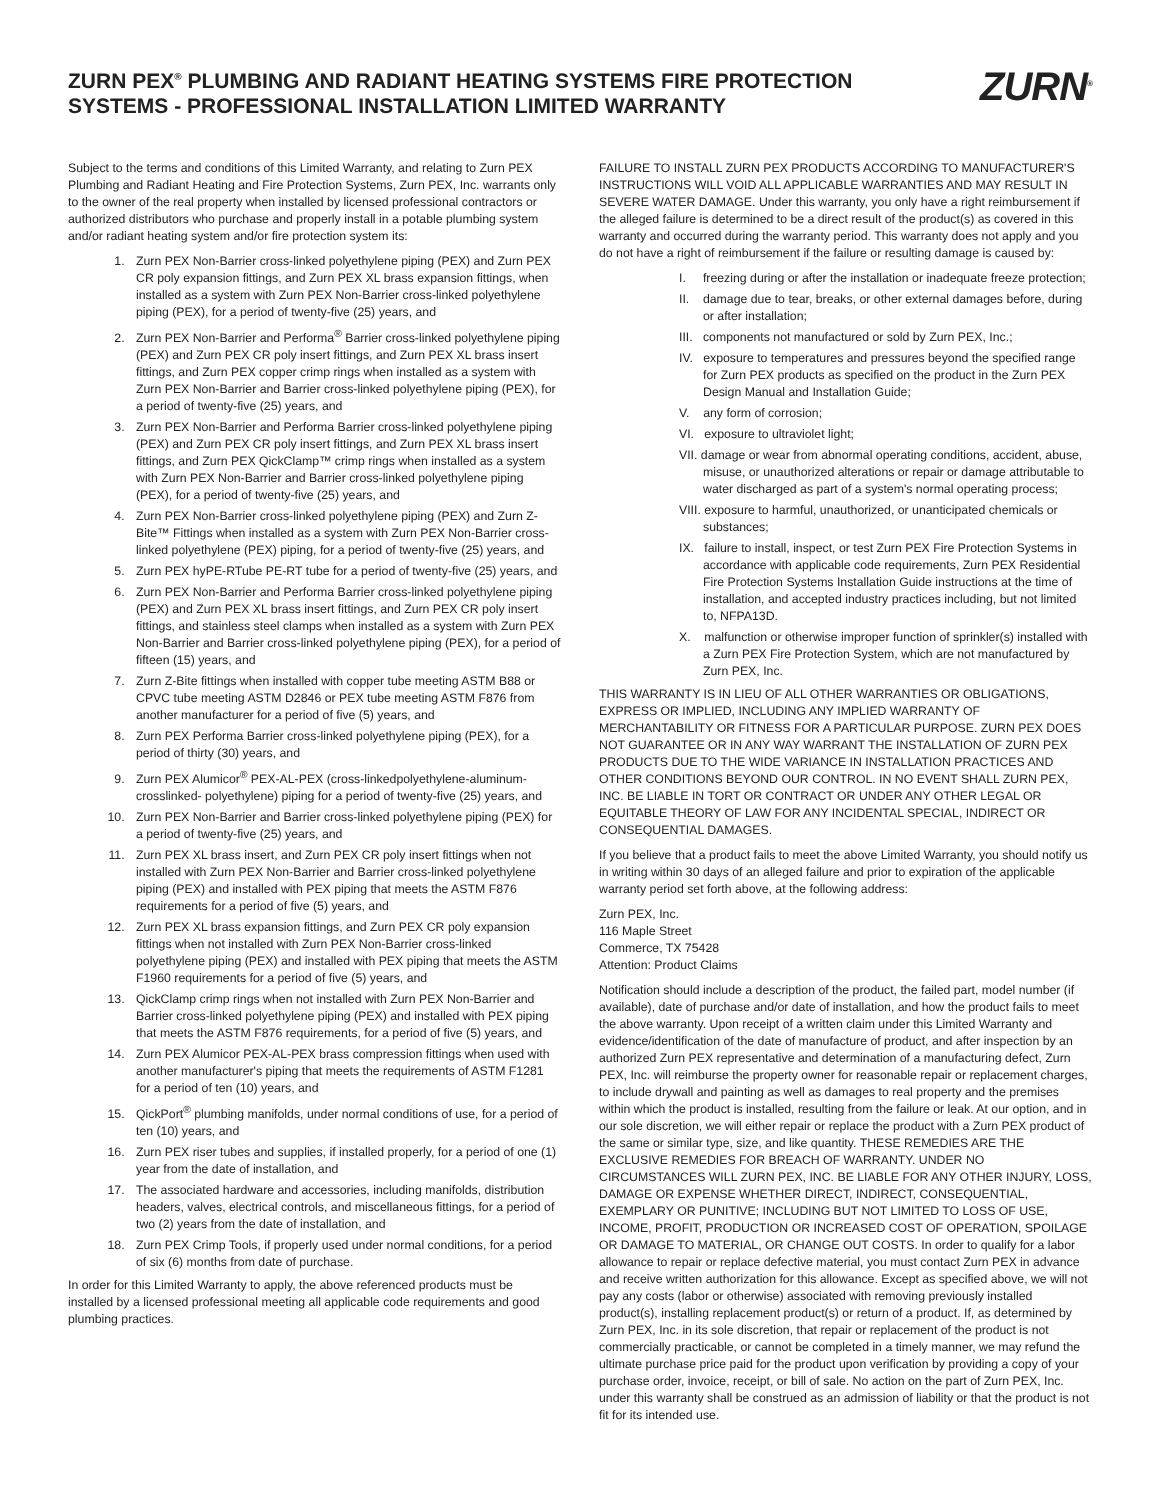ZURN PEX<sup>®</sup> PLUMBING AND RADIANT HEATING SYSTEMS FIRE PROTECTION
SYSTEMS - PROFESSIONAL INSTALLATION LIMITED WARRANTY
ZURN<sup>®</sup>
Subject to the terms and conditions of this Limited Warranty, and relating to Zurn PEX Plumbing and Radiant Heating and Fire Protection Systems, Zurn PEX, Inc. warrants only to the owner of the real property when installed by licensed professional contractors or authorized distributors who purchase and properly install in a potable plumbing system and/or radiant heating system and/or fire protection system its:
1. Zurn PEX Non-Barrier cross-linked polyethylene piping (PEX) and Zurn PEX CR poly expansion fittings, and Zurn PEX XL brass expansion fittings, when installed as a system with Zurn PEX Non-Barrier cross-linked polyethylene piping (PEX), for a period of twenty-five (25) years, and
2. Zurn PEX Non-Barrier and Performa<sup>®</sup> Barrier cross-linked polyethylene piping (PEX) and Zurn PEX CR poly insert fittings, and Zurn PEX XL brass insert fittings, and Zurn PEX copper crimp rings when installed as a system with Zurn PEX Non-Barrier and Barrier cross-linked polyethylene piping (PEX), for a period of twenty-five (25) years, and
3. Zurn PEX Non-Barrier and Performa Barrier cross-linked polyethylene piping (PEX) and Zurn PEX CR poly insert fittings, and Zurn PEX XL brass insert fittings, and Zurn PEX QickClamp™ crimp rings when installed as a system with Zurn PEX Non-Barrier and Barrier cross-linked polyethylene piping (PEX), for a period of twenty-five (25) years, and
4. Zurn PEX Non-Barrier cross-linked polyethylene piping (PEX) and Zurn Z-Bite™ Fittings when installed as a system with Zurn PEX Non-Barrier cross-linked polyethylene (PEX) piping, for a period of twenty-five (25) years, and
5. Zurn PEX hyPE-RTube PE-RT tube for a period of twenty-five (25) years, and
6. Zurn PEX Non-Barrier and Performa Barrier cross-linked polyethylene piping (PEX) and Zurn PEX XL brass insert fittings, and Zurn PEX CR poly insert fittings, and stainless steel clamps when installed as a system with Zurn PEX Non-Barrier and Barrier cross-linked polyethylene piping (PEX), for a period of fifteen (15) years, and
7. Zurn Z-Bite fittings when installed with copper tube meeting ASTM B88 or CPVC tube meeting ASTM D2846 or PEX tube meeting ASTM F876 from another manufacturer for a period of five (5) years, and
8. Zurn PEX Performa Barrier cross-linked polyethylene piping (PEX), for a period of thirty (30) years, and
9. Zurn PEX Alumicor<sup>®</sup> PEX-AL-PEX (cross-linkedpolyethylene-aluminum-crosslinked- polyethylene) piping for a period of twenty-five (25) years, and
10. Zurn PEX Non-Barrier and Barrier cross-linked polyethylene piping (PEX) for a period of twenty-five (25) years, and
11. Zurn PEX XL brass insert, and Zurn PEX CR poly insert fittings when not installed with Zurn PEX Non-Barrier and Barrier cross-linked polyethylene piping (PEX) and installed with PEX piping that meets the ASTM F876 requirements for a period of five (5) years, and
12. Zurn PEX XL brass expansion fittings, and Zurn PEX CR poly expansion fittings when not installed with Zurn PEX Non-Barrier cross-linked polyethylene piping (PEX) and installed with PEX piping that meets the ASTM F1960 requirements for a period of five (5) years, and
13. QickClamp crimp rings when not installed with Zurn PEX Non-Barrier and Barrier cross-linked polyethylene piping (PEX) and installed with PEX piping that meets the ASTM F876 requirements, for a period of five (5) years, and
14. Zurn PEX Alumicor PEX-AL-PEX brass compression fittings when used with another manufacturer's piping that meets the requirements of ASTM F1281 for a period of ten (10) years, and
15. QickPort<sup>®</sup> plumbing manifolds, under normal conditions of use, for a period of ten (10) years, and
16. Zurn PEX riser tubes and supplies, if installed properly, for a period of one (1) year from the date of installation, and
17. The associated hardware and accessories, including manifolds, distribution headers, valves, electrical controls, and miscellaneous fittings, for a period of two (2) years from the date of installation, and
18. Zurn PEX Crimp Tools, if properly used under normal conditions, for a period of six (6) months from date of purchase.
In order for this Limited Warranty to apply, the above referenced products must be installed by a licensed professional meeting all applicable code requirements and good plumbing practices.
FAILURE TO INSTALL ZURN PEX PRODUCTS ACCORDING TO MANUFACTURER'S INSTRUCTIONS WILL VOID ALL APPLICABLE WARRANTIES AND MAY RESULT IN SEVERE WATER DAMAGE. Under this warranty, you only have a right reimbursement if the alleged failure is determined to be a direct result of the product(s) as covered in this warranty and occurred during the warranty period. This warranty does not apply and you do not have a right of reimbursement if the failure or resulting damage is caused by:
I. freezing during or after the installation or inadequate freeze protection;
II. damage due to tear, breaks, or other external damages before, during or after installation;
III. components not manufactured or sold by Zurn PEX, Inc.;
IV. exposure to temperatures and pressures beyond the specified range for Zurn PEX products as specified on the product in the Zurn PEX Design Manual and Installation Guide;
V. any form of corrosion;
VI. exposure to ultraviolet light;
VII. damage or wear from abnormal operating conditions, accident, abuse, misuse, or unauthorized alterations or repair or damage attributable to water discharged as part of a system's normal operating process;
VIII. exposure to harmful, unauthorized, or unanticipated chemicals or substances;
IX. failure to install, inspect, or test Zurn PEX Fire Protection Systems in accordance with applicable code requirements, Zurn PEX Residential Fire Protection Systems Installation Guide instructions at the time of installation, and accepted industry practices including, but not limited to, NFPA13D.
X. malfunction or otherwise improper function of sprinkler(s) installed with a Zurn PEX Fire Protection System, which are not manufactured by Zurn PEX, Inc.
THIS WARRANTY IS IN LIEU OF ALL OTHER WARRANTIES OR OBLIGATIONS, EXPRESS OR IMPLIED, INCLUDING ANY IMPLIED WARRANTY OF MERCHANTABILITY OR FITNESS FOR A PARTICULAR PURPOSE. ZURN PEX DOES NOT GUARANTEE OR IN ANY WAY WARRANT THE INSTALLATION OF ZURN PEX PRODUCTS DUE TO THE WIDE VARIANCE IN INSTALLATION PRACTICES AND OTHER CONDITIONS BEYOND OUR CONTROL. IN NO EVENT SHALL ZURN PEX, INC. BE LIABLE IN TORT OR CONTRACT OR UNDER ANY OTHER LEGAL OR EQUITABLE THEORY OF LAW FOR ANY INCIDENTAL SPECIAL, INDIRECT OR CONSEQUENTIAL DAMAGES.
If you believe that a product fails to meet the above Limited Warranty, you should notify us in writing within 30 days of an alleged failure and prior to expiration of the applicable warranty period set forth above, at the following address:
Zurn PEX, Inc.
116 Maple Street
Commerce, TX 75428
Attention: Product Claims
Notification should include a description of the product, the failed part, model number (if available), date of purchase and/or date of installation, and how the product fails to meet the above warranty. Upon receipt of a written claim under this Limited Warranty and evidence/identification of the date of manufacture of product, and after inspection by an authorized Zurn PEX representative and determination of a manufacturing defect, Zurn PEX, Inc. will reimburse the property owner for reasonable repair or replacement charges, to include drywall and painting as well as damages to real property and the premises within which the product is installed, resulting from the failure or leak. At our option, and in our sole discretion, we will either repair or replace the product with a Zurn PEX product of the same or similar type, size, and like quantity. THESE REMEDIES ARE THE EXCLUSIVE REMEDIES FOR BREACH OF WARRANTY. UNDER NO CIRCUMSTANCES WILL ZURN PEX, INC. BE LIABLE FOR ANY OTHER INJURY, LOSS, DAMAGE OR EXPENSE WHETHER DIRECT, INDIRECT, CONSEQUENTIAL, EXEMPLARY OR PUNITIVE; INCLUDING BUT NOT LIMITED TO LOSS OF USE, INCOME, PROFIT, PRODUCTION OR INCREASED COST OF OPERATION, SPOILAGE OR DAMAGE TO MATERIAL, OR CHANGE OUT COSTS. In order to qualify for a labor allowance to repair or replace defective material, you must contact Zurn PEX in advance and receive written authorization for this allowance. Except as specified above, we will not pay any costs (labor or otherwise) associated with removing previously installed product(s), installing replacement product(s) or return of a product. If, as determined by Zurn PEX, Inc. in its sole discretion, that repair or replacement of the product is not commercially practicable, or cannot be completed in a timely manner, we may refund the ultimate purchase price paid for the product upon verification by providing a copy of your purchase order, invoice, receipt, or bill of sale. No action on the part of Zurn PEX, Inc. under this warranty shall be construed as an admission of liability or that the product is not fit for its intended use.